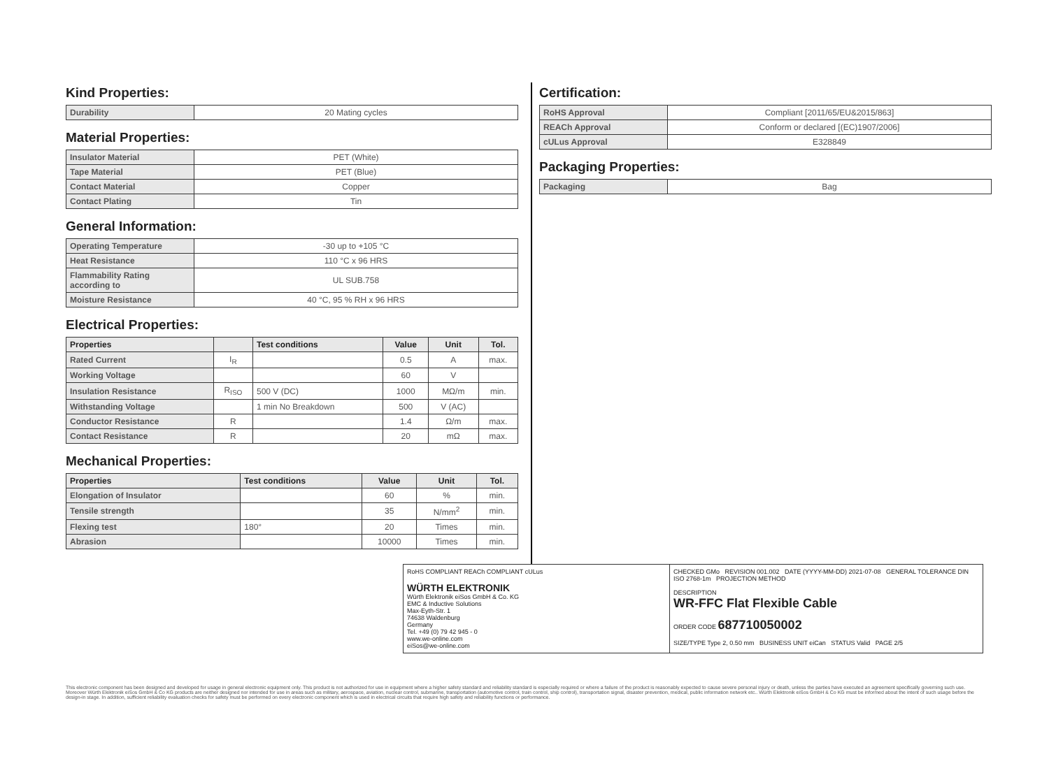Kind Properties:
| Durability | 20 Mating cycles |
Material Properties:
| Insulator Material | PET (White) |
| Tape Material | PET (Blue) |
| Contact Material | Copper |
| Contact Plating | Tin |
General Information:
| Operating Temperature | -30 up to +105 °C |
| Heat Resistance | 110 °C x 96 HRS |
| Flammability Rating according to | UL SUB.758 |
| Moisture Resistance | 40 °C, 95 % RH x 96 HRS |
Electrical Properties:
| Properties | | Test conditions | Value | Unit | Tol. |
| --- | --- | --- | --- | --- | --- |
| Rated Current | I<sub>R</sub> | | 0.5 | A | max. |
| Working Voltage | | | 60 | V | |
| Insulation Resistance | R<sub>ISO</sub> | 500 V (DC) | 1000 | MΩ/m | min. |
| Withstanding Voltage | | 1 min No Breakdown | 500 | V (AC) | |
| Conductor Resistance | R | | 1.4 | Ω/m | max. |
| Contact Resistance | R | | 20 | mΩ | max. |
Mechanical Properties:
| Properties | Test conditions | Value | Unit | Tol. |
| --- | --- | --- | --- | --- |
| Elongation of Insulator | | 60 | % | min. |
| Tensile strength | | 35 | N/mm<sup>2</sup> | min. |
| Flexing test | 180° | 20 | Times | min. |
| Abrasion | | 10000 | Times | min. |
Certification:
| RoHS Approval | Compliant [2011/65/EU&2015/863] |
| REACh Approval | Conform or declared [(EC)1907/2006] |
| cULus Approval | E328849 |
Packaging Properties:
| Packaging | Bag |
RoHS COMPLIANT REACh COMPLIANT cULus
WÜRTH ELEKTRONIK
Würth Elektronik eiSos GmbH & Co. KG
EMC & Inductive Solutions
Max-Eyth-Str. 1
74638 Waldenburg
Germany
Tel. +49 (0) 79 42 945 - 0
www.we-online.com
eiSos@we-online.com
CHECKED GMo REVISION 001.002 DATE (YYYY-MM-DD) 2021-07-08 GENERAL TOLERANCE DIN ISO 2768-1m PROJECTION METHOD
DESCRIPTION
WR-FFC Flat Flexible Cable
ORDER CODE 687710050002
SIZE/TYPE Type 2, 0.50 mm BUSINESS UNIT eiCan STATUS Valid PAGE 2/5
This electronic component has been designed and developed for usage in general electronic equipment only. This product is not authorized for use in equipment where a higher safety standard and reliability standard is especially required or where a failure of the product is reasonably expected to cause severe personal injury or death, unless the parties have executed an agreement specifically governing such use. Moreover Würth Elektronik eiSos GmbH & Co KG products are neither designed nor intended for use in areas such as military, aerospace, aviation, nuclear control, submarine, transportation (automotive control, train control, ship control), transportation signal, disaster prevention, medical, public information network etc.. Würth Elektronik eiSos GmbH & Co KG must be informed about the intent of such usage before the design-in stage. In addition, sufficient reliability evaluation checks for safety must be performed on every electronic component which is used in electrical circuits that require high safety and reliability functions or performance.